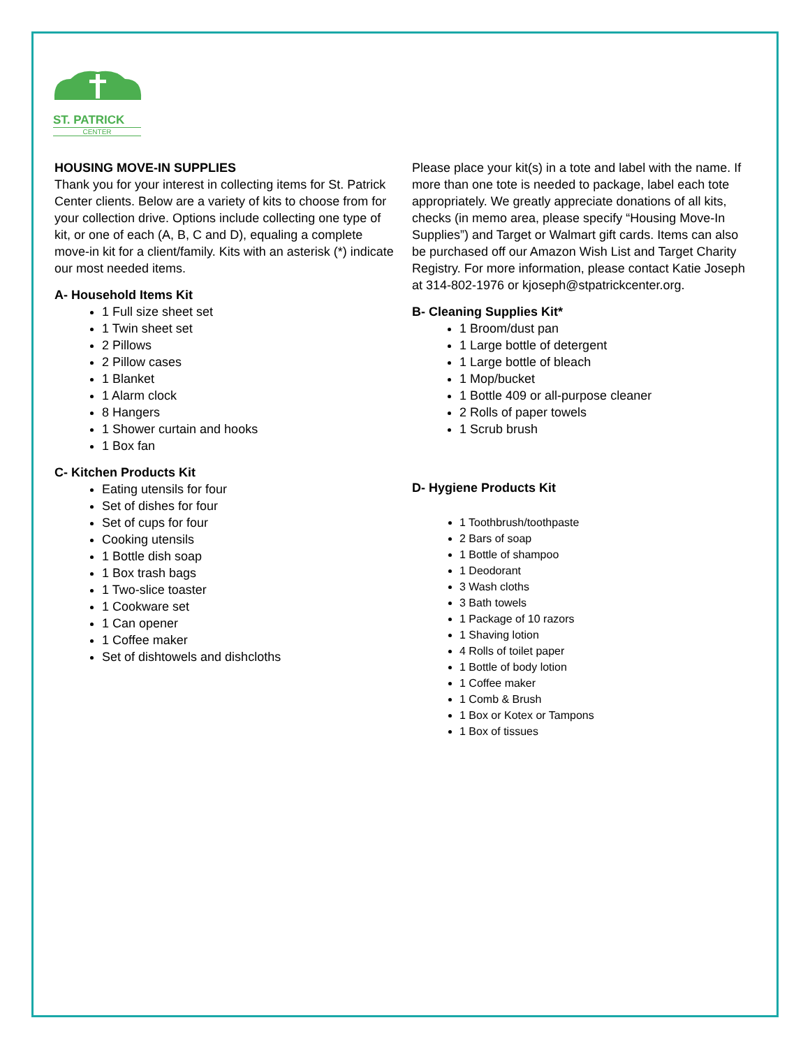ST. PATRICK
CENTER
HOUSING MOVE-IN SUPPLIES
Thank you for your interest in collecting items for St. Patrick Center clients. Below are a variety of kits to choose from for your collection drive. Options include collecting one type of kit, or one of each (A, B, C and D), equaling a complete move-in kit for a client/family. Kits with an asterisk (*) indicate our most needed items.
A- Household Items Kit
1 Full size sheet set
1 Twin sheet set
2 Pillows
2 Pillow cases
1 Blanket
1 Alarm clock
8 Hangers
1 Shower curtain and hooks
1 Box fan
C- Kitchen Products Kit
Eating utensils for four
Set of dishes for four
Set of cups for four
Cooking utensils
1 Bottle dish soap
1 Box trash bags
1 Two-slice toaster
1 Cookware set
1 Can opener
1 Coffee maker
Set of dishtowels and dishcloths
Please place your kit(s) in a tote and label with the name. If more than one tote is needed to package, label each tote appropriately. We greatly appreciate donations of all kits, checks (in memo area, please specify “Housing Move-In Supplies”) and Target or Walmart gift cards. Items can also be purchased off our Amazon Wish List and Target Charity Registry. For more information, please contact Katie Joseph at 314-802-1976 or kjoseph@stpatrickcenter.org.
B- Cleaning Supplies Kit*
1 Broom/dust pan
1 Large bottle of detergent
1 Large bottle of bleach
1 Mop/bucket
1 Bottle 409 or all-purpose cleaner
2 Rolls of paper towels
1 Scrub brush
D- Hygiene Products Kit
1 Toothbrush/toothpaste
2 Bars of soap
1 Bottle of shampoo
1 Deodorant
3 Wash cloths
3 Bath towels
1 Package of 10 razors
1 Shaving lotion
4 Rolls of toilet paper
1 Bottle of body lotion
1 Coffee maker
1 Comb & Brush
1 Box or Kotex or Tampons
1 Box of tissues